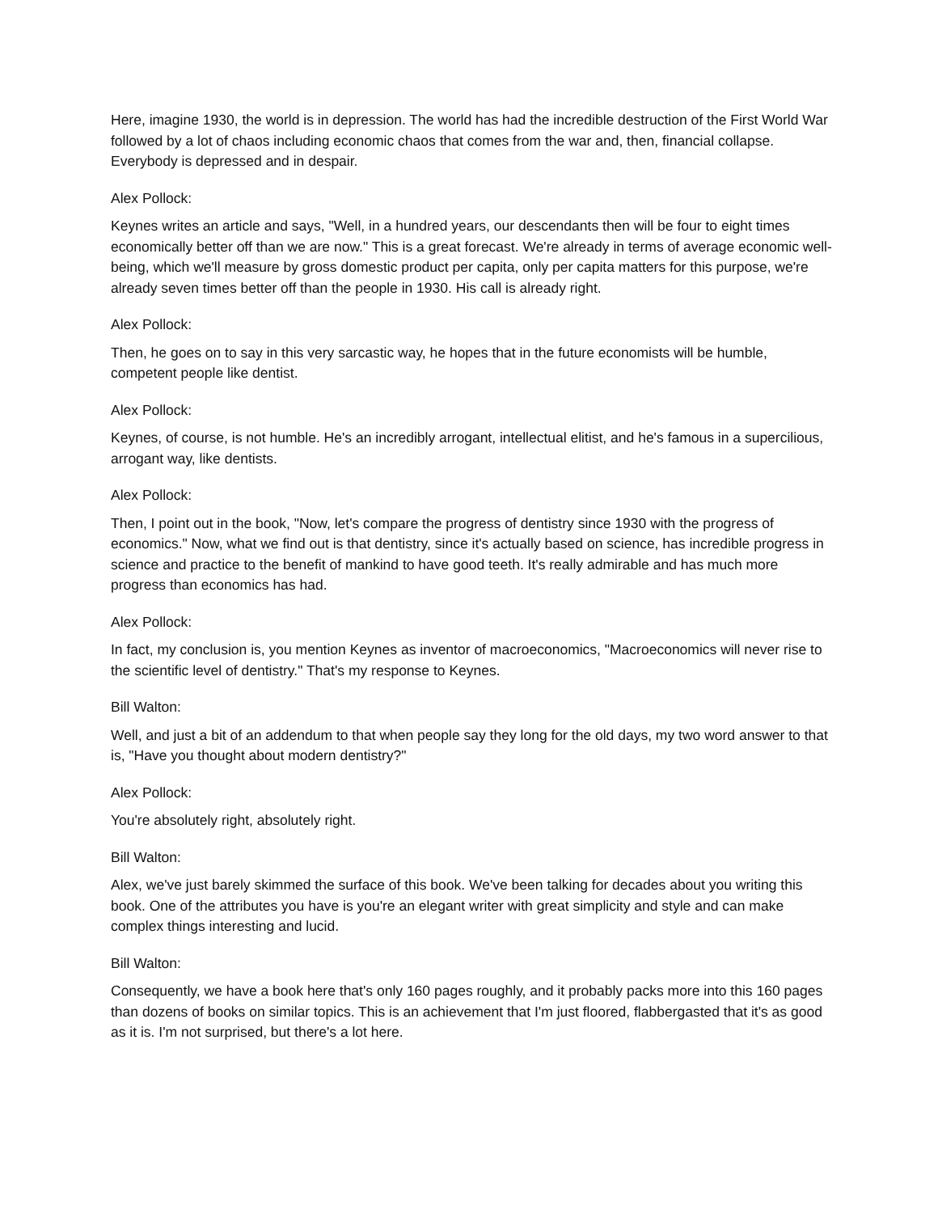Here, imagine 1930, the world is in depression. The world has had the incredible destruction of the First World War followed by a lot of chaos including economic chaos that comes from the war and, then, financial collapse. Everybody is depressed and in despair.
Alex Pollock:
Keynes writes an article and says, "Well, in a hundred years, our descendants then will be four to eight times economically better off than we are now." This is a great forecast. We're already in terms of average economic well-being, which we'll measure by gross domestic product per capita, only per capita matters for this purpose, we're already seven times better off than the people in 1930. His call is already right.
Alex Pollock:
Then, he goes on to say in this very sarcastic way, he hopes that in the future economists will be humble, competent people like dentist.
Alex Pollock:
Keynes, of course, is not humble. He's an incredibly arrogant, intellectual elitist, and he's famous in a supercilious, arrogant way, like dentists.
Alex Pollock:
Then, I point out in the book, "Now, let's compare the progress of dentistry since 1930 with the progress of economics." Now, what we find out is that dentistry, since it's actually based on science, has incredible progress in science and practice to the benefit of mankind to have good teeth. It's really admirable and has much more progress than economics has had.
Alex Pollock:
In fact, my conclusion is, you mention Keynes as inventor of macroeconomics, "Macroeconomics will never rise to the scientific level of dentistry." That's my response to Keynes.
Bill Walton:
Well, and just a bit of an addendum to that when people say they long for the old days, my two word answer to that is, "Have you thought about modern dentistry?"
Alex Pollock:
You're absolutely right, absolutely right.
Bill Walton:
Alex, we've just barely skimmed the surface of this book. We've been talking for decades about you writing this book. One of the attributes you have is you're an elegant writer with great simplicity and style and can make complex things interesting and lucid.
Bill Walton:
Consequently, we have a book here that's only 160 pages roughly, and it probably packs more into this 160 pages than dozens of books on similar topics. This is an achievement that I'm just floored, flabbergasted that it's as good as it is. I'm not surprised, but there's a lot here.